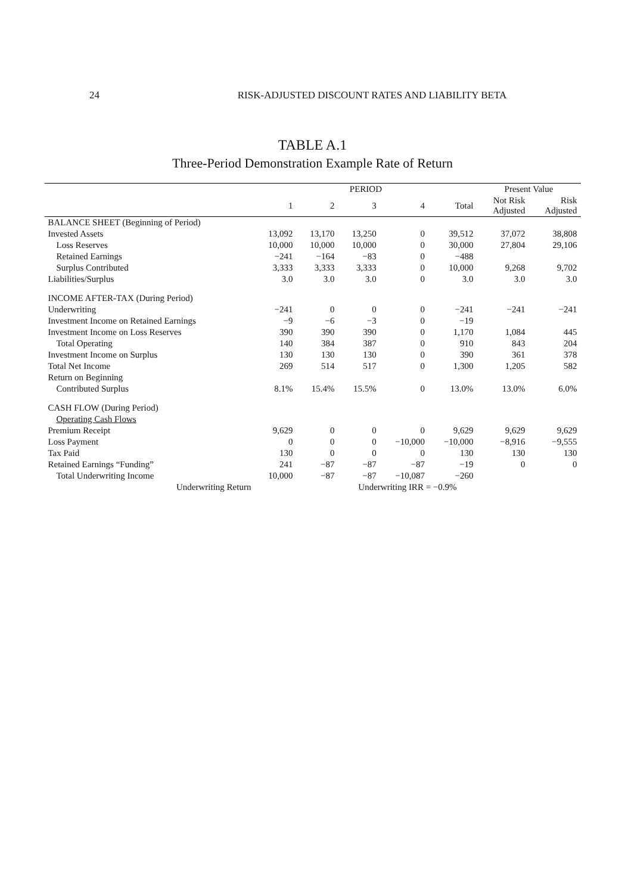24 RISK-ADJUSTED DISCOUNT RATES AND LIABILITY BETA
TABLE A.1
Three-Period Demonstration Example Rate of Return
| | PERIOD | | | | | Present Value | |
| --- | --- | --- | --- | --- | --- | --- | --- |
| | 1 | 2 | 3 | 4 | Total | Not Risk Adjusted | Risk Adjusted |
| BALANCE SHEET (Beginning of Period) | | | | | | | |
| Invested Assets | 13,092 | 13,170 | 13,250 | 0 | 39,512 | 37,072 | 38,808 |
| Loss Reserves | 10,000 | 10,000 | 10,000 | 0 | 30,000 | 27,804 | 29,106 |
| Retained Earnings | −241 | −164 | −83 | 0 | −488 | | |
| Surplus Contributed | 3,333 | 3,333 | 3,333 | 0 | 10,000 | 9,268 | 9,702 |
| Liabilities/Surplus | 3.0 | 3.0 | 3.0 | 0 | 3.0 | 3.0 | 3.0 |
| INCOME AFTER-TAX (During Period) | | | | | | | |
| Underwriting | −241 | 0 | 0 | 0 | −241 | −241 | −241 |
| Investment Income on Retained Earnings | −9 | −6 | −3 | 0 | −19 | | |
| Investment Income on Loss Reserves | 390 | 390 | 390 | 0 | 1,170 | 1,084 | 445 |
| Total Operating | 140 | 384 | 387 | 0 | 910 | 843 | 204 |
| Investment Income on Surplus | 130 | 130 | 130 | 0 | 390 | 361 | 378 |
| Total Net Income | 269 | 514 | 517 | 0 | 1,300 | 1,205 | 582 |
| Return on Beginning | | | | | | | |
| Contributed Surplus | 8.1% | 15.4% | 15.5% | 0 | 13.0% | 13.0% | 6.0% |
| CASH FLOW (During Period) | | | | | | | |
| Operating Cash Flows | | | | | | | |
| Premium Receipt | 9,629 | 0 | 0 | 0 | 9,629 | 9,629 | 9,629 |
| Loss Payment | 0 | 0 | 0 | −10,000 | −10,000 | −8,916 | −9,555 |
| Tax Paid | 130 | 0 | 0 | 0 | 130 | 130 | 130 |
| Retained Earnings “Funding” | 241 | −87 | −87 | −87 | −19 | 0 | 0 |
| Total Underwriting Income | 10,000 | −87 | −87 | −10,087 | −260 | | |
| Underwriting Return | | | Underwriting IRR = −0.9% | | | | |